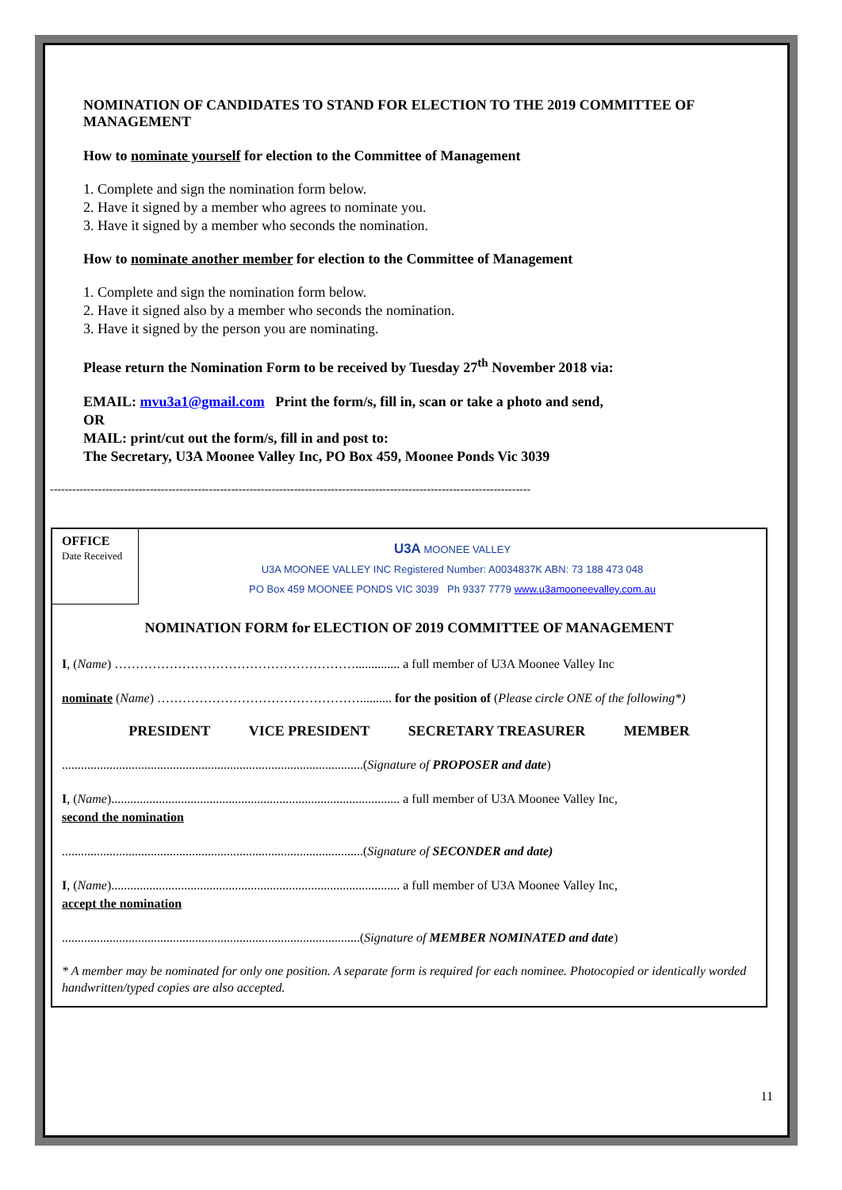NOMINATION OF CANDIDATES TO STAND FOR ELECTION TO THE 2019 COMMITTEE OF MANAGEMENT
How to nominate yourself for election to the Committee of Management
1. Complete and sign the nomination form below.
2. Have it signed by a member who agrees to nominate you.
3. Have it signed by a member who seconds the nomination.
How to nominate another member for election to the Committee of Management
1. Complete and sign the nomination form below.
2. Have it signed also by a member who seconds the nomination.
3. Have it signed by the person you are nominating.
Please return the Nomination Form to be received by Tuesday 27<sup>th</sup> November 2018 via:
EMAIL: mvu3a1@gmail.com Print the form/s, fill in, scan or take a photo and send,
OR
MAIL: print/cut out the form/s, fill in and post to:
The Secretary, U3A Moonee Valley Inc, PO Box 459, Moonee Ponds Vic 3039
----------------------------------------------------------------------------------------------------------------------------------
OFFICE
Date Received
U3A MOONEE VALLEY
U3A MOONEE VALLEY INC Registered Number: A0034837K ABN: 73 188 473 048
PO Box 459 MOONEE PONDS VIC 3039 Ph 9337 7779 www.u3amooneevalley.com.au
NOMINATION FORM for ELECTION OF 2019 COMMITTEE OF MANAGEMENT
I, (Name) ………………………………………………….............. a full member of U3A Moonee Valley Inc
nominate (Name) ………………………………………….......... for the position of (Please circle ONE of the following*)
PRESIDENT VICE PRESIDENT SECRETARY TREASURER MEMBER
...............................................................................................(Signature of PROPOSER and date)
I, (Name)........................................................................................... a full member of U3A Moonee Valley Inc,
second the nomination
...............................................................................................(Signature of SECONDER and date)
I, (Name)........................................................................................... a full member of U3A Moonee Valley Inc,
accept the nomination
..............................................................................................(Signature of MEMBER NOMINATED and date)
* A member may be nominated for only one position. A separate form is required for each nominee. Photocopied or identically worded handwritten/typed copies are also accepted.
11